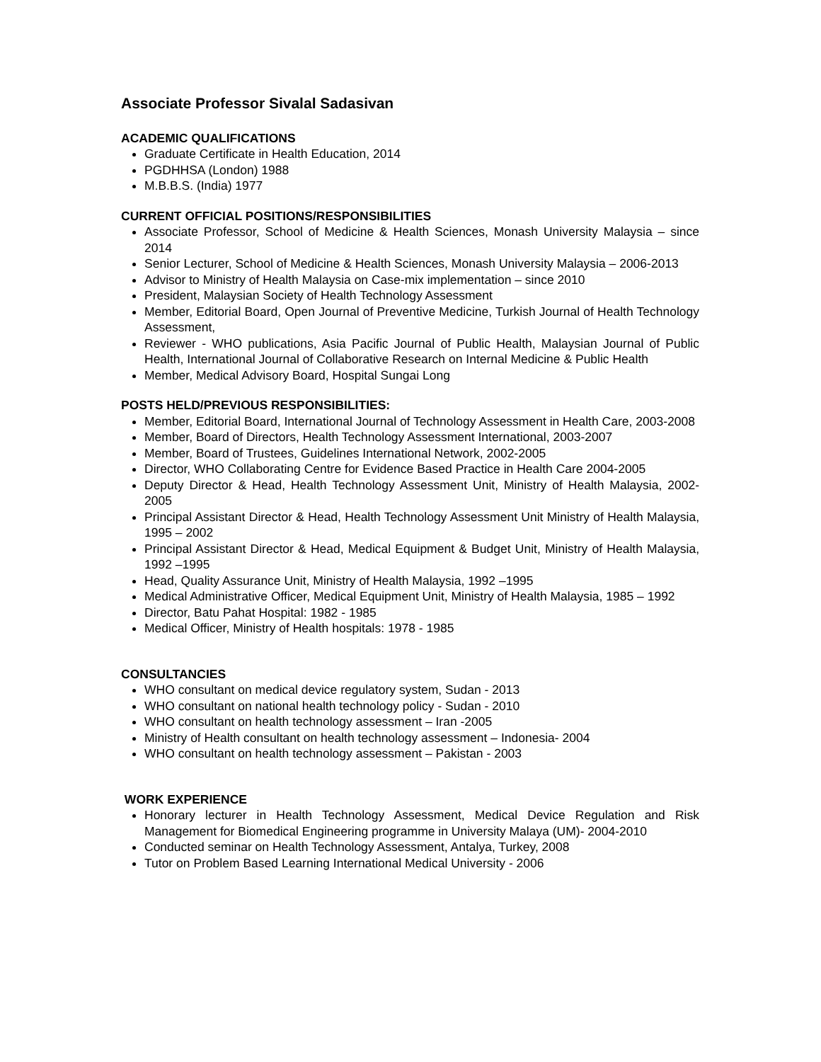Associate Professor Sivalal Sadasivan
ACADEMIC QUALIFICATIONS
Graduate Certificate in Health Education, 2014
PGDHHSA (London) 1988
M.B.B.S. (India) 1977
CURRENT OFFICIAL POSITIONS/RESPONSIBILITIES
Associate Professor, School of Medicine & Health Sciences, Monash University Malaysia – since 2014
Senior Lecturer, School of Medicine & Health Sciences, Monash University Malaysia – 2006-2013
Advisor to Ministry of Health Malaysia on Case-mix implementation – since 2010
President, Malaysian Society of Health Technology Assessment
Member, Editorial Board, Open Journal of Preventive Medicine, Turkish Journal of Health Technology Assessment,
Reviewer - WHO publications, Asia Pacific Journal of Public Health, Malaysian Journal of Public Health, International Journal of Collaborative Research on Internal Medicine & Public Health
Member, Medical Advisory Board, Hospital Sungai Long
POSTS HELD/PREVIOUS RESPONSIBILITIES:
Member, Editorial Board, International Journal of Technology Assessment in Health Care, 2003-2008
Member, Board of Directors, Health Technology Assessment International, 2003-2007
Member, Board of Trustees, Guidelines International Network, 2002-2005
Director, WHO Collaborating Centre for Evidence Based Practice in Health Care 2004-2005
Deputy Director & Head, Health Technology Assessment Unit, Ministry of Health Malaysia, 2002-2005
Principal Assistant Director & Head, Health Technology Assessment Unit Ministry of Health Malaysia, 1995 – 2002
Principal Assistant Director & Head, Medical Equipment & Budget Unit, Ministry of Health Malaysia, 1992 –1995
Head, Quality Assurance Unit, Ministry of Health Malaysia, 1992 –1995
Medical Administrative Officer, Medical Equipment Unit, Ministry of Health Malaysia, 1985 – 1992
Director, Batu Pahat Hospital: 1982 - 1985
Medical Officer, Ministry of Health hospitals: 1978 - 1985
CONSULTANCIES
WHO consultant on medical device regulatory system, Sudan - 2013
WHO consultant on national health technology policy - Sudan - 2010
WHO consultant on health technology assessment – Iran -2005
Ministry of Health consultant on health technology assessment – Indonesia- 2004
WHO consultant on health technology assessment – Pakistan - 2003
WORK EXPERIENCE
Honorary lecturer in Health Technology Assessment, Medical Device Regulation and Risk Management for Biomedical Engineering programme in University Malaya (UM)- 2004-2010
Conducted seminar on Health Technology Assessment, Antalya, Turkey, 2008
Tutor on Problem Based Learning International Medical University - 2006